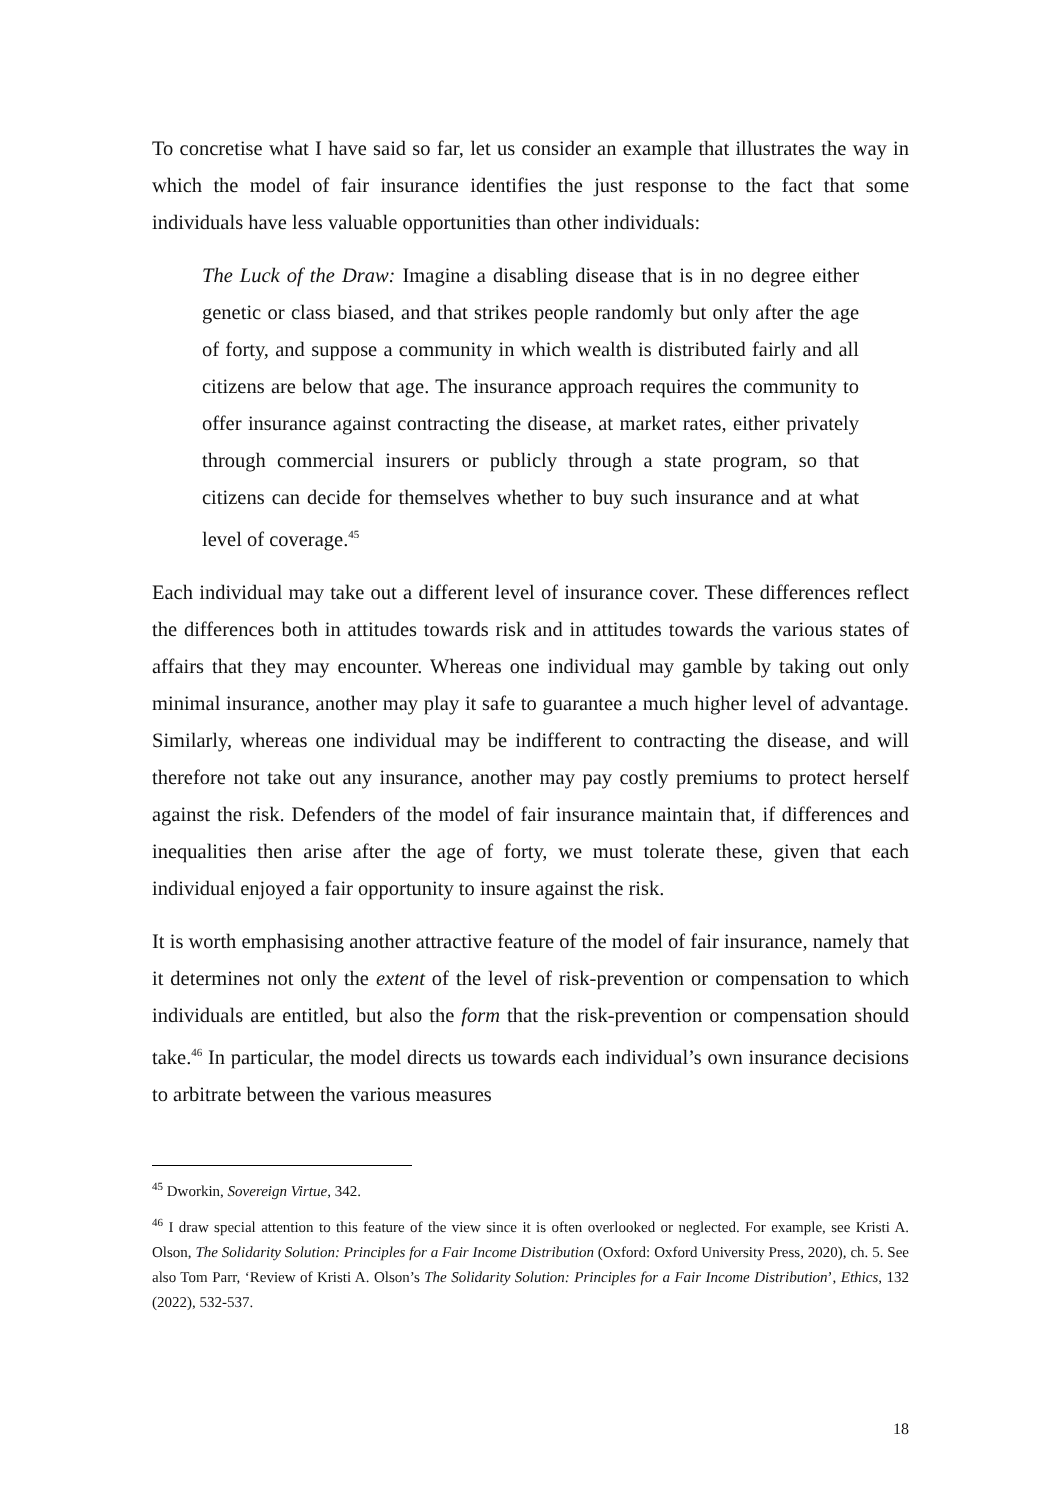To concretise what I have said so far, let us consider an example that illustrates the way in which the model of fair insurance identifies the just response to the fact that some individuals have less valuable opportunities than other individuals:
The Luck of the Draw: Imagine a disabling disease that is in no degree either genetic or class biased, and that strikes people randomly but only after the age of forty, and suppose a community in which wealth is distributed fairly and all citizens are below that age. The insurance approach requires the community to offer insurance against contracting the disease, at market rates, either privately through commercial insurers or publicly through a state program, so that citizens can decide for themselves whether to buy such insurance and at what level of coverage.<sup>45</sup>
Each individual may take out a different level of insurance cover. These differences reflect the differences both in attitudes towards risk and in attitudes towards the various states of affairs that they may encounter. Whereas one individual may gamble by taking out only minimal insurance, another may play it safe to guarantee a much higher level of advantage. Similarly, whereas one individual may be indifferent to contracting the disease, and will therefore not take out any insurance, another may pay costly premiums to protect herself against the risk. Defenders of the model of fair insurance maintain that, if differences and inequalities then arise after the age of forty, we must tolerate these, given that each individual enjoyed a fair opportunity to insure against the risk.
It is worth emphasising another attractive feature of the model of fair insurance, namely that it determines not only the extent of the level of risk-prevention or compensation to which individuals are entitled, but also the form that the risk-prevention or compensation should take.<sup>46</sup> In particular, the model directs us towards each individual’s own insurance decisions to arbitrate between the various measures
<sup>45</sup> Dworkin, Sovereign Virtue, 342.
<sup>46</sup> I draw special attention to this feature of the view since it is often overlooked or neglected. For example, see Kristi A. Olson, The Solidarity Solution: Principles for a Fair Income Distribution (Oxford: Oxford University Press, 2020), ch. 5. See also Tom Parr, ‘Review of Kristi A. Olson’s The Solidarity Solution: Principles for a Fair Income Distribution’, Ethics, 132 (2022), 532-537.
18